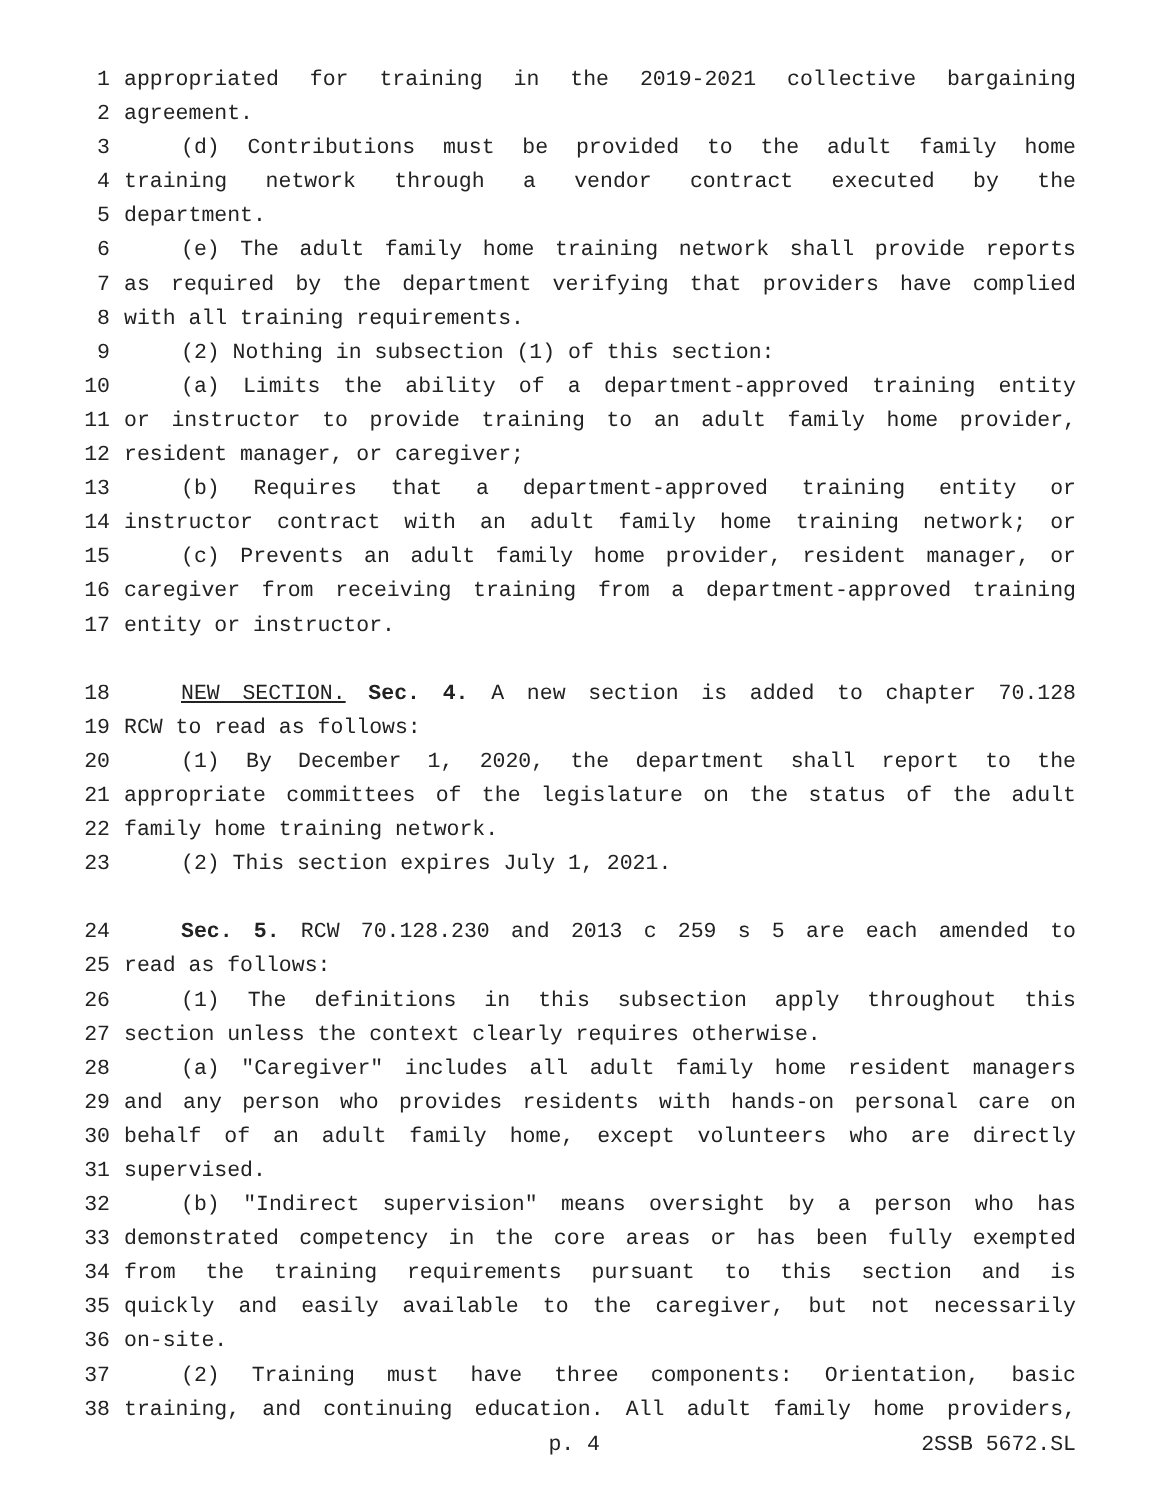1 appropriated for training in the 2019-2021 collective bargaining
2 agreement.
3 (d) Contributions must be provided to the adult family home
4 training network through a vendor contract executed by the
5 department.
6 (e) The adult family home training network shall provide reports
7 as required by the department verifying that providers have complied
8 with all training requirements.
9 (2) Nothing in subsection (1) of this section:
10 (a) Limits the ability of a department-approved training entity
11 or instructor to provide training to an adult family home provider,
12 resident manager, or caregiver;
13 (b) Requires that a department-approved training entity or
14 instructor contract with an adult family home training network; or
15 (c) Prevents an adult family home provider, resident manager, or
16 caregiver from receiving training from a department-approved training
17 entity or instructor.
18 NEW SECTION. Sec. 4. A new section is added to chapter 70.128
19 RCW to read as follows:
20 (1) By December 1, 2020, the department shall report to the
21 appropriate committees of the legislature on the status of the adult
22 family home training network.
23 (2) This section expires July 1, 2021.
24 Sec. 5. RCW 70.128.230 and 2013 c 259 s 5 are each amended to
25 read as follows:
26 (1) The definitions in this subsection apply throughout this
27 section unless the context clearly requires otherwise.
28 (a) "Caregiver" includes all adult family home resident managers
29 and any person who provides residents with hands-on personal care on
30 behalf of an adult family home, except volunteers who are directly
31 supervised.
32 (b) "Indirect supervision" means oversight by a person who has
33 demonstrated competency in the core areas or has been fully exempted
34 from the training requirements pursuant to this section and is
35 quickly and easily available to the caregiver, but not necessarily
36 on-site.
37 (2) Training must have three components: Orientation, basic
38 training, and continuing education. All adult family home providers,
p. 4 2SSB 5672.SL